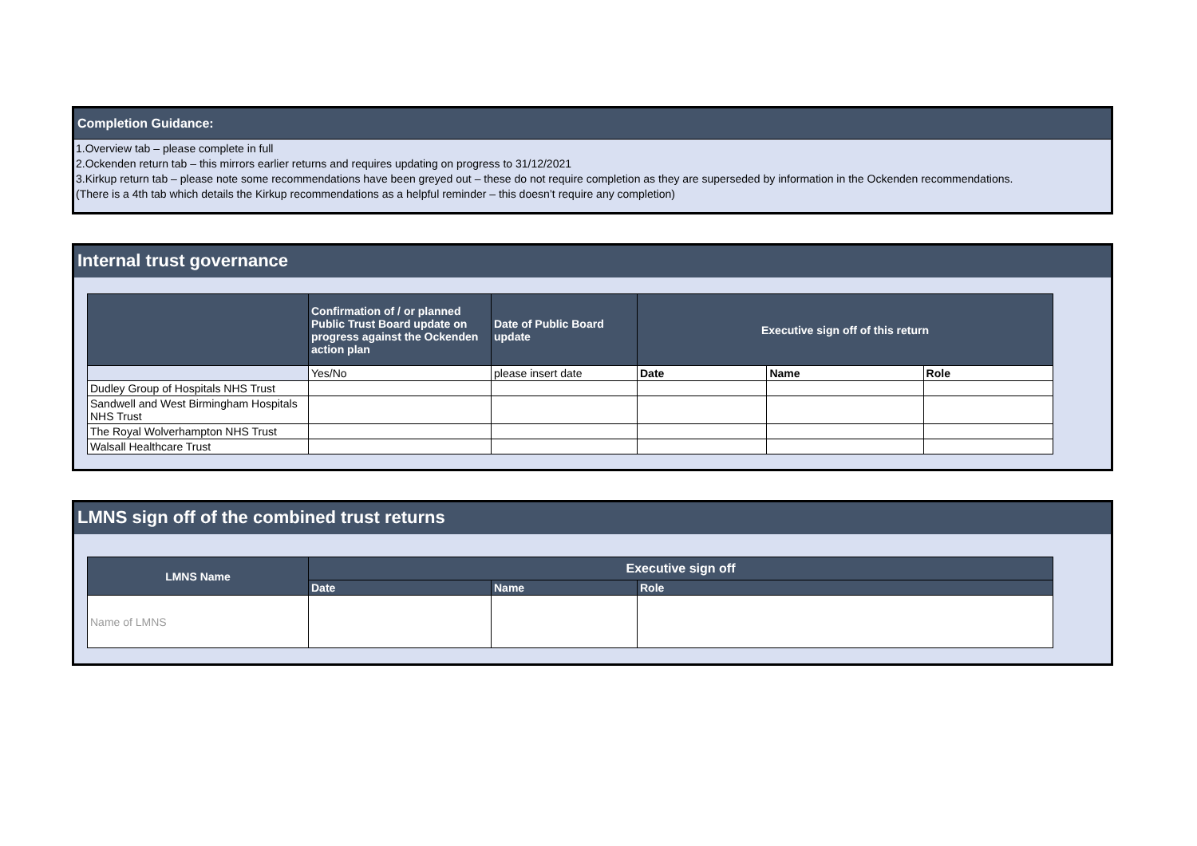Completion Guidance:
1.Overview tab – please complete in full
2.Ockenden return tab – this mirrors earlier returns and requires updating on progress to 31/12/2021
3.Kirkup return tab – please note some recommendations have been greyed out – these do not require completion as they are superseded by information in the Ockenden recommendations.
(There is a 4th tab which details the Kirkup recommendations as a helpful reminder – this doesn’t require any completion)
Internal trust governance
| | Confirmation of / or planned Public Trust Board update on progress against the Ockenden action plan | Date of Public Board update | Executive sign off of this return | | |
| --- | --- | --- | --- | --- | --- |
| | Yes/No | please insert date | Date | Name | Role |
| Dudley Group of Hospitals NHS Trust | | | | | |
| Sandwell and West Birmingham Hospitals NHS Trust | | | | | |
| The Royal Wolverhampton NHS Trust | | | | | |
| Walsall Healthcare Trust | | | | | |
LMNS sign off of the combined trust returns
| LMNS Name | Executive sign off | | |
| --- | --- | --- | --- |
| | Date | Name | Role |
| Name of LMNS | | | |